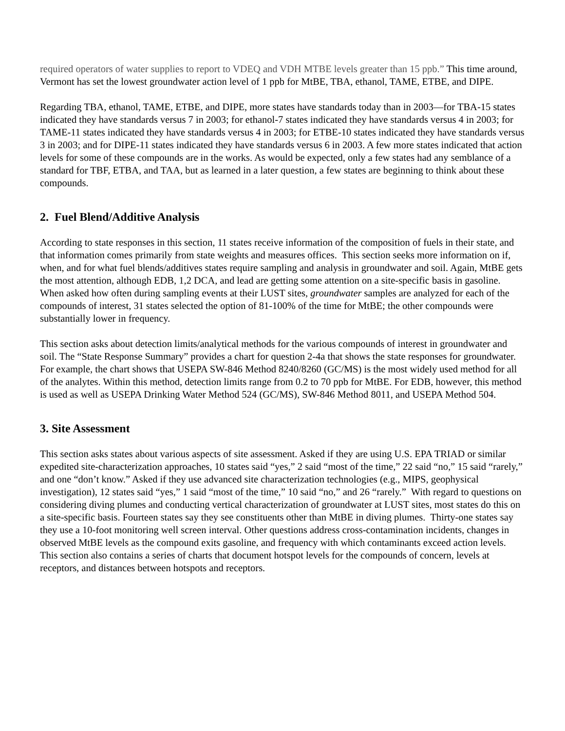required operators of water supplies to report to VDEQ and VDH MTBE levels greater than 15 ppb.” This time around, Vermont has set the lowest groundwater action level of 1 ppb for MtBE, TBA, ethanol, TAME, ETBE, and DIPE.
Regarding TBA, ethanol, TAME, ETBE, and DIPE, more states have standards today than in 2003—for TBA-15 states indicated they have standards versus 7 in 2003; for ethanol-7 states indicated they have standards versus 4 in 2003; for TAME-11 states indicated they have standards versus 4 in 2003; for ETBE-10 states indicated they have standards versus 3 in 2003; and for DIPE-11 states indicated they have standards versus 6 in 2003. A few more states indicated that action levels for some of these compounds are in the works. As would be expected, only a few states had any semblance of a standard for TBF, ETBA, and TAA, but as learned in a later question, a few states are beginning to think about these compounds.
2. Fuel Blend/Additive Analysis
According to state responses in this section, 11 states receive information of the composition of fuels in their state, and that information comes primarily from state weights and measures offices. This section seeks more information on if, when, and for what fuel blends/additives states require sampling and analysis in groundwater and soil. Again, MtBE gets the most attention, although EDB, 1,2 DCA, and lead are getting some attention on a site-specific basis in gasoline. When asked how often during sampling events at their LUST sites, groundwater samples are analyzed for each of the compounds of interest, 31 states selected the option of 81-100% of the time for MtBE; the other compounds were substantially lower in frequency.
This section asks about detection limits/analytical methods for the various compounds of interest in groundwater and soil. The “State Response Summary” provides a chart for question 2-4a that shows the state responses for groundwater. For example, the chart shows that USEPA SW-846 Method 8240/8260 (GC/MS) is the most widely used method for all of the analytes. Within this method, detection limits range from 0.2 to 70 ppb for MtBE. For EDB, however, this method is used as well as USEPA Drinking Water Method 524 (GC/MS), SW-846 Method 8011, and USEPA Method 504.
3. Site Assessment
This section asks states about various aspects of site assessment. Asked if they are using U.S. EPA TRIAD or similar expedited site-characterization approaches, 10 states said “yes,” 2 said “most of the time,” 22 said “no,” 15 said “rarely,” and one “don’t know.” Asked if they use advanced site characterization technologies (e.g., MIPS, geophysical investigation), 12 states said “yes,” 1 said “most of the time,” 10 said “no,” and 26 “rarely.” With regard to questions on considering diving plumes and conducting vertical characterization of groundwater at LUST sites, most states do this on a site-specific basis. Fourteen states say they see constituents other than MtBE in diving plumes. Thirty-one states say they use a 10-foot monitoring well screen interval. Other questions address cross-contamination incidents, changes in observed MtBE levels as the compound exits gasoline, and frequency with which contaminants exceed action levels. This section also contains a series of charts that document hotspot levels for the compounds of concern, levels at receptors, and distances between hotspots and receptors.